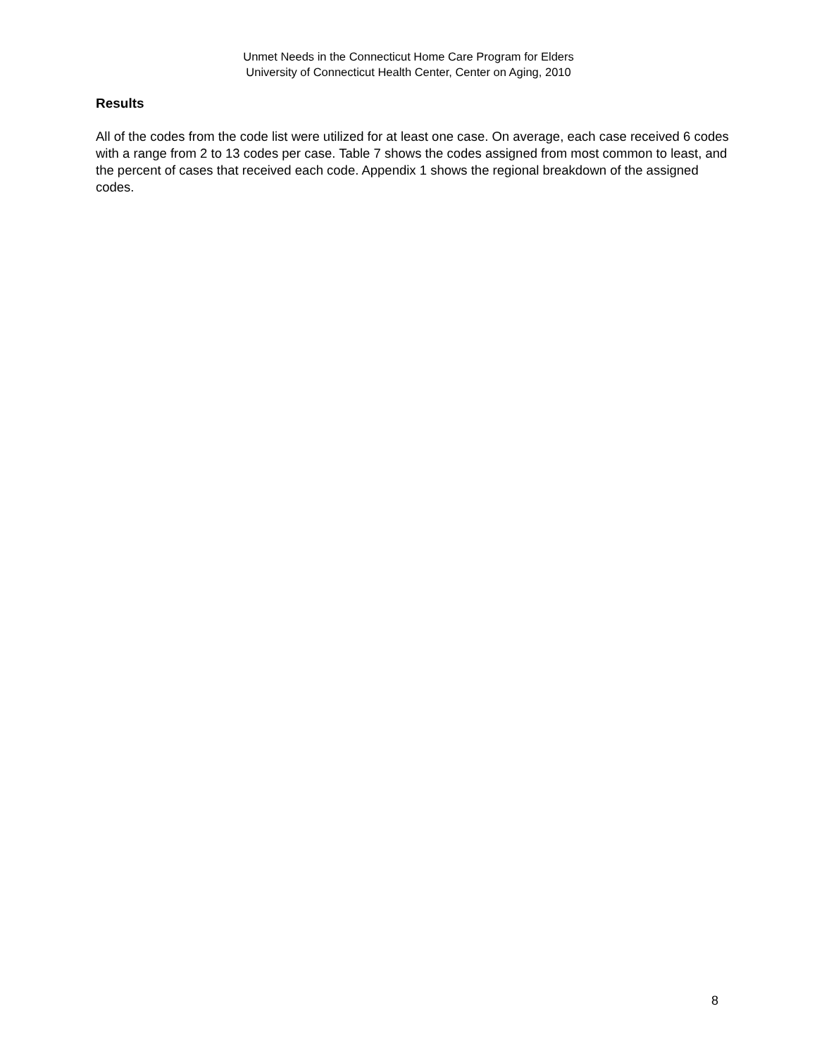Unmet Needs in the Connecticut Home Care Program for Elders
University of Connecticut Health Center, Center on Aging, 2010
Results
All of the codes from the code list were utilized for at least one case. On average, each case received 6 codes with a range from 2 to 13 codes per case. Table 7 shows the codes assigned from most common to least, and the percent of cases that received each code. Appendix 1 shows the regional breakdown of the assigned codes.
8